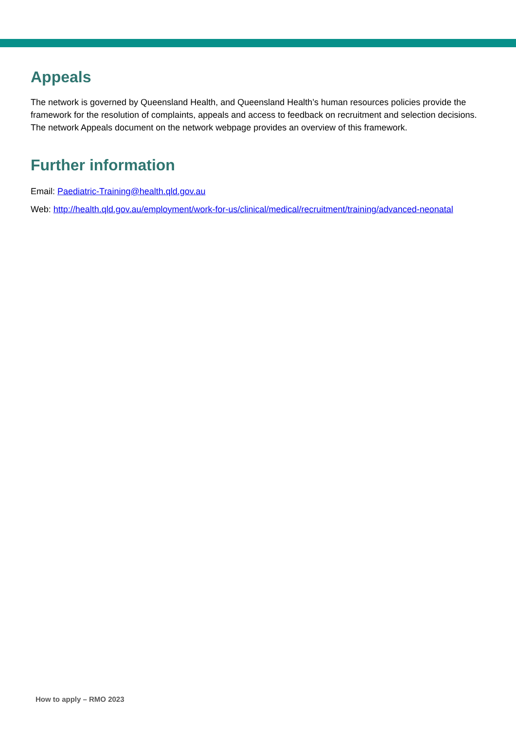Appeals
The network is governed by Queensland Health, and Queensland Health’s human resources policies provide the framework for the resolution of complaints, appeals and access to feedback on recruitment and selection decisions. The network Appeals document on the network webpage provides an overview of this framework.
Further information
Email: Paediatric-Training@health.qld.gov.au
Web: http://health.qld.gov.au/employment/work-for-us/clinical/medical/recruitment/training/advanced-neonatal
How to apply – RMO 2023